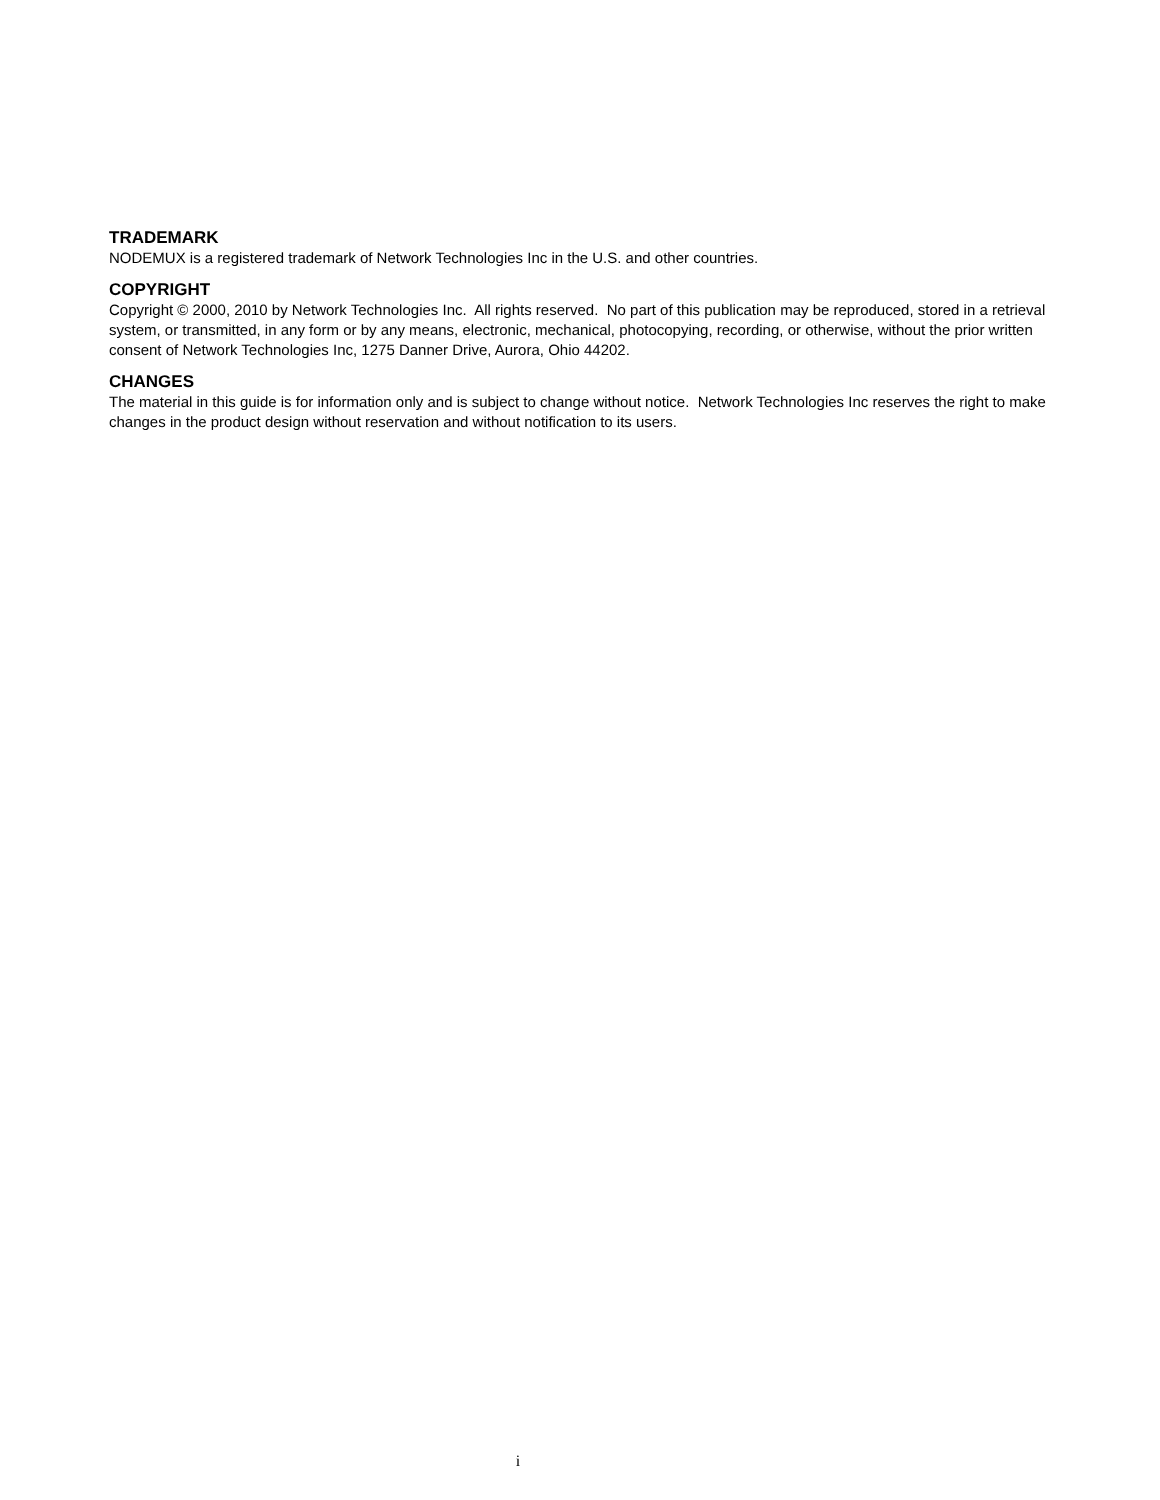TRADEMARK
NODEMUX is a registered trademark of Network Technologies Inc in the U.S. and other countries.
COPYRIGHT
Copyright © 2000, 2010 by Network Technologies Inc. All rights reserved. No part of this publication may be reproduced, stored in a retrieval system, or transmitted, in any form or by any means, electronic, mechanical, photocopying, recording, or otherwise, without the prior written consent of Network Technologies Inc, 1275 Danner Drive, Aurora, Ohio 44202.
CHANGES
The material in this guide is for information only and is subject to change without notice. Network Technologies Inc reserves the right to make changes in the product design without reservation and without notification to its users.
i